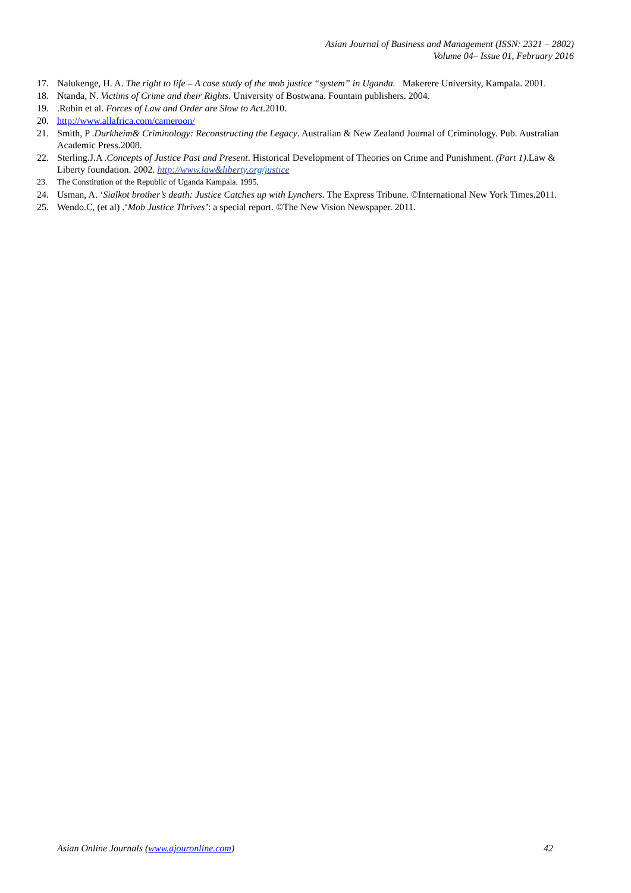Asian Journal of Business and Management (ISSN: 2321 – 2802)
Volume 04– Issue 01, February 2016
17. Nalukenge, H. A. The right to life – A case study of the mob justice “system” in Uganda. Makerere University, Kampala. 2001.
18. Ntanda, N. Victims of Crime and their Rights. University of Bostwana. Fountain publishers. 2004.
19..Robin et al. Forces of Law and Order are Slow to Act.2010.
20. http://www.allafrica.com/cameroon/
21. Smith, P .Durkheim& Criminology: Reconstructing the Legacy. Australian & New Zealand Journal of Criminology. Pub. Australian Academic Press.2008.
22. Sterling.J.A .Concepts of Justice Past and Present. Historical Development of Theories on Crime and Punishment. (Part 1).Law & Liberty foundation. 2002. http://www.law&liberty.org/justice
23. The Constitution of the Republic of Uganda Kampala. 1995.
24. Usman, A. ‘Sialkot brother’s death: Justice Catches up with Lynchers. The Express Tribune. ©International New York Times.2011.
25. Wendo.C, (et al) .‘Mob Justice Thrives’: a special report. ©The New Vision Newspaper. 2011.
Asian Online Journals (www.ajouronline.com) 42